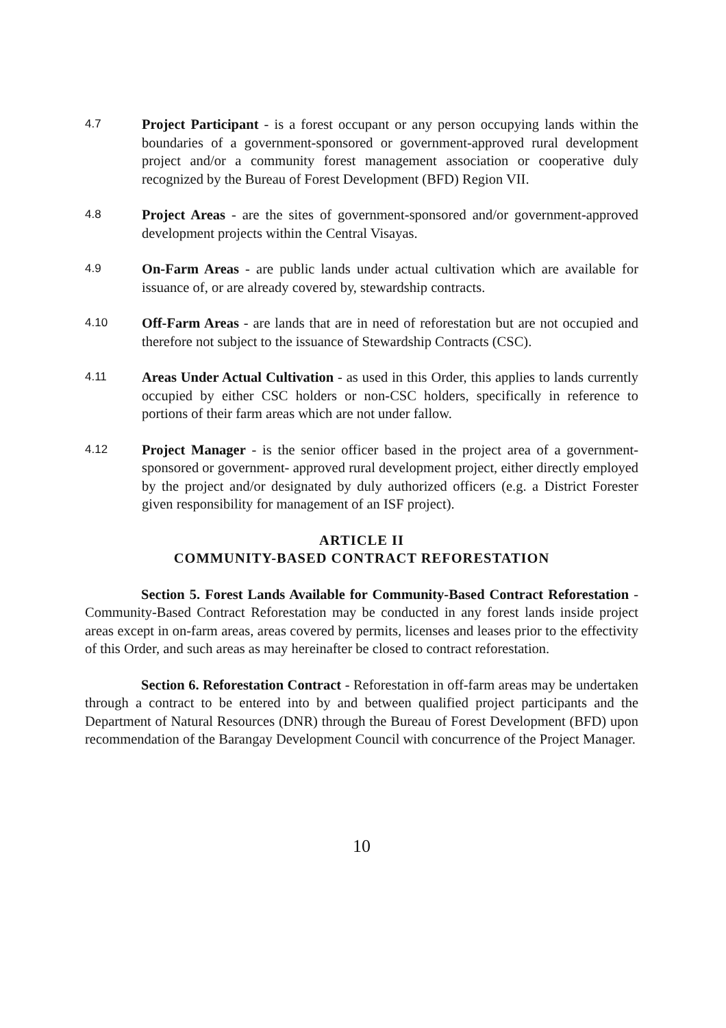4.7
Project Participant - is a forest occupant or any person occupying lands within the boundaries of a government-sponsored or government-approved rural development project and/or a community forest management association or cooperative duly recognized by the Bureau of Forest Development (BFD) Region VII.
4.8
Project Areas - are the sites of government-sponsored and/or government-approved development projects within the Central Visayas.
4.9
On-Farm Areas - are public lands under actual cultivation which are available for issuance of, or are already covered by, stewardship contracts.
4.10
Off-Farm Areas - are lands that are in need of reforestation but are not occupied and therefore not subject to the issuance of Stewardship Contracts (CSC).
4.11
Areas Under Actual Cultivation - as used in this Order, this applies to lands currently occupied by either CSC holders or non-CSC holders, specifically in reference to portions of their farm areas which are not under fallow.
4.12
Project Manager - is the senior officer based in the project area of a government-sponsored or government- approved rural development project, either directly employed by the project and/or designated by duly authorized officers (e.g. a District Forester given responsibility for management of an ISF project).
ARTICLE II
COMMUNITY-BASED CONTRACT REFORESTATION
Section 5. Forest Lands Available for Community-Based Contract Reforestation - Community-Based Contract Reforestation may be conducted in any forest lands inside project areas except in on-farm areas, areas covered by permits, licenses and leases prior to the effectivity of this Order, and such areas as may hereinafter be closed to contract reforestation.
Section 6. Reforestation Contract - Reforestation in off-farm areas may be undertaken through a contract to be entered into by and between qualified project participants and the Department of Natural Resources (DNR) through the Bureau of Forest Development (BFD) upon recommendation of the Barangay Development Council with concurrence of the Project Manager.
10